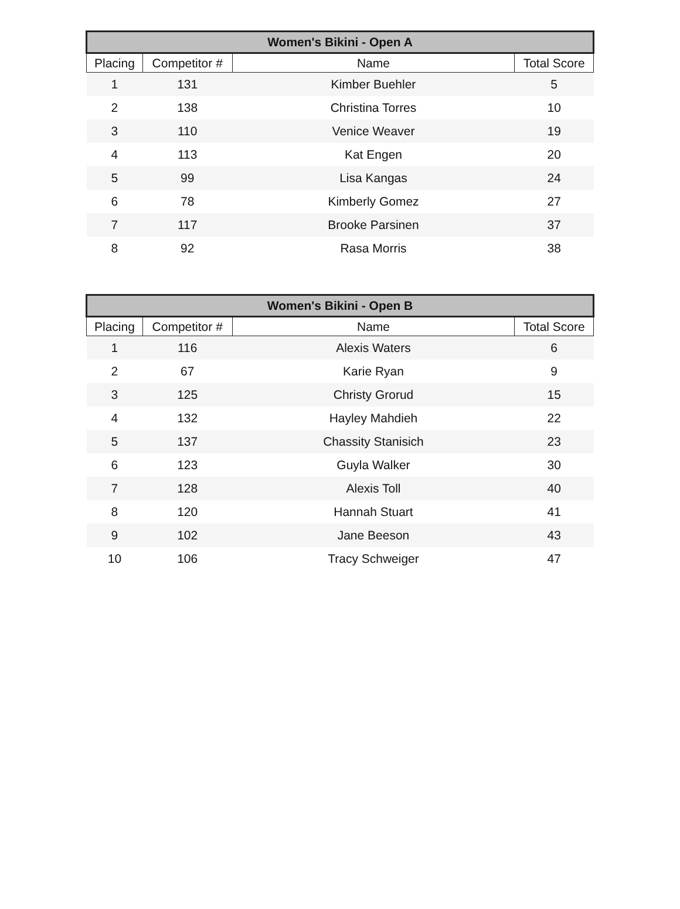| Women's Bikini - Open A | | | |
| --- | --- | --- | --- |
| Placing | Competitor # | Name | Total Score |
| 1 | 131 | Kimber Buehler | 5 |
| 2 | 138 | Christina Torres | 10 |
| 3 | 110 | Venice Weaver | 19 |
| 4 | 113 | Kat Engen | 20 |
| 5 | 99 | Lisa Kangas | 24 |
| 6 | 78 | Kimberly Gomez | 27 |
| 7 | 117 | Brooke Parsinen | 37 |
| 8 | 92 | Rasa Morris | 38 |
| Women's Bikini - Open B | | | |
| --- | --- | --- | --- |
| Placing | Competitor # | Name | Total Score |
| 1 | 116 | Alexis Waters | 6 |
| 2 | 67 | Karie Ryan | 9 |
| 3 | 125 | Christy Grorud | 15 |
| 4 | 132 | Hayley Mahdieh | 22 |
| 5 | 137 | Chassity Stanisich | 23 |
| 6 | 123 | Guyla Walker | 30 |
| 7 | 128 | Alexis Toll | 40 |
| 8 | 120 | Hannah Stuart | 41 |
| 9 | 102 | Jane Beeson | 43 |
| 10 | 106 | Tracy Schweiger | 47 |